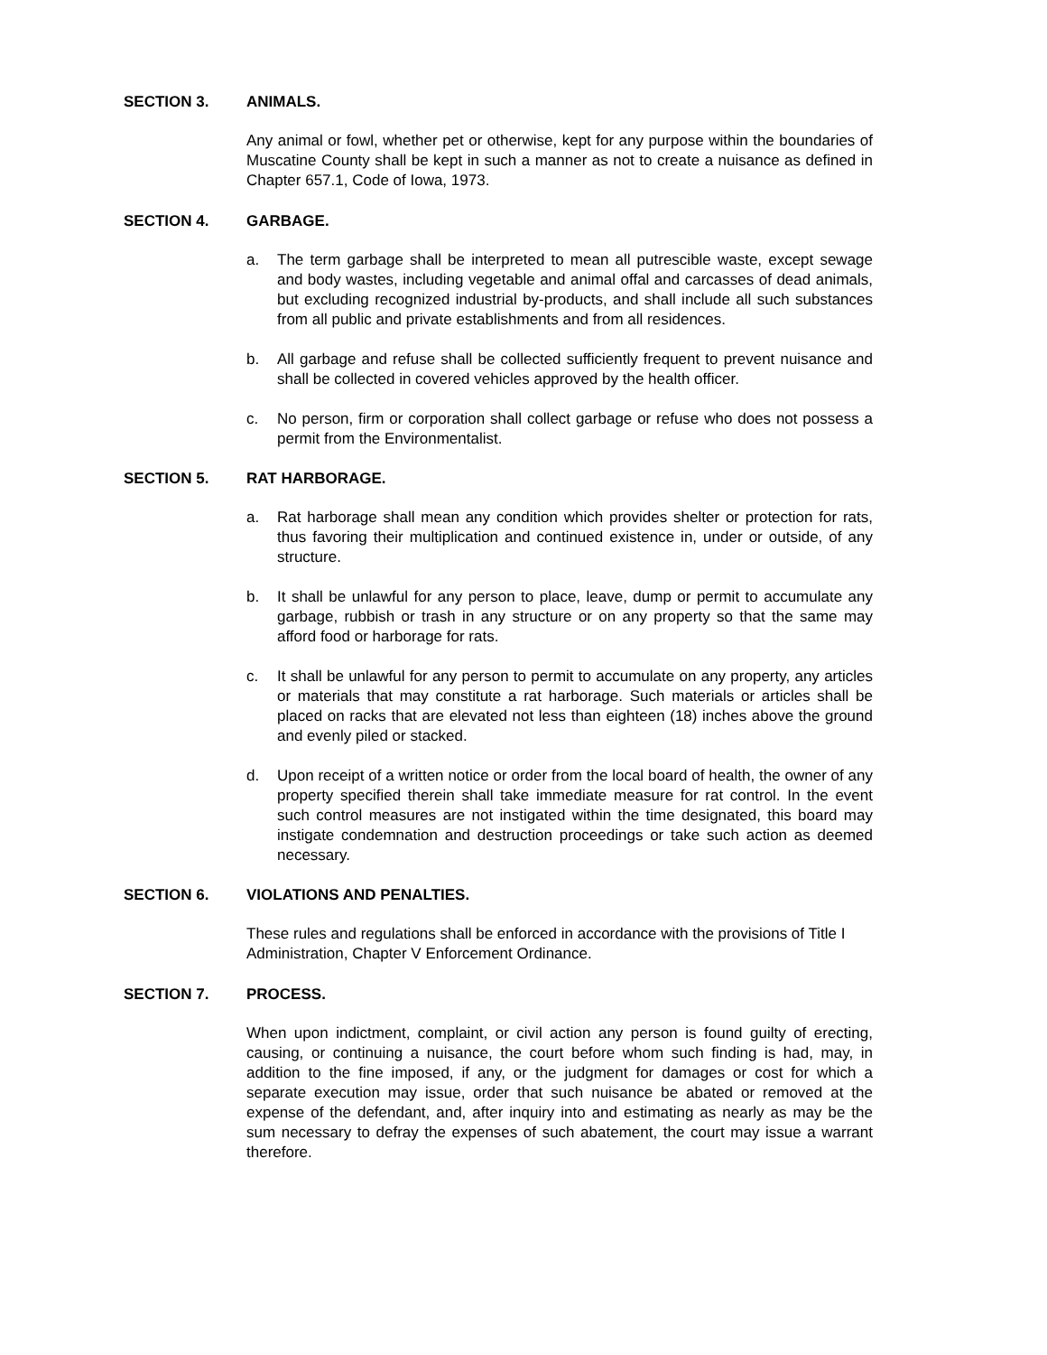SECTION 3. ANIMALS.
Any animal or fowl, whether pet or otherwise, kept for any purpose within the boundaries of Muscatine County shall be kept in such a manner as not to create a nuisance as defined in Chapter 657.1, Code of Iowa, 1973.
SECTION 4. GARBAGE.
a. The term garbage shall be interpreted to mean all putrescible waste, except sewage and body wastes, including vegetable and animal offal and carcasses of dead animals, but excluding recognized industrial by-products, and shall include all such substances from all public and private establishments and from all residences.
b. All garbage and refuse shall be collected sufficiently frequent to prevent nuisance and shall be collected in covered vehicles approved by the health officer.
c. No person, firm or corporation shall collect garbage or refuse who does not possess a permit from the Environmentalist.
SECTION 5. RAT HARBORAGE.
a. Rat harborage shall mean any condition which provides shelter or protection for rats, thus favoring their multiplication and continued existence in, under or outside, of any structure.
b. It shall be unlawful for any person to place, leave, dump or permit to accumulate any garbage, rubbish or trash in any structure or on any property so that the same may afford food or harborage for rats.
c. It shall be unlawful for any person to permit to accumulate on any property, any articles or materials that may constitute a rat harborage. Such materials or articles shall be placed on racks that are elevated not less than eighteen (18) inches above the ground and evenly piled or stacked.
d. Upon receipt of a written notice or order from the local board of health, the owner of any property specified therein shall take immediate measure for rat control. In the event such control measures are not instigated within the time designated, this board may instigate condemnation and destruction proceedings or take such action as deemed necessary.
SECTION 6. VIOLATIONS AND PENALTIES.
These rules and regulations shall be enforced in accordance with the provisions of Title I Administration, Chapter V Enforcement Ordinance.
SECTION 7. PROCESS.
When upon indictment, complaint, or civil action any person is found guilty of erecting, causing, or continuing a nuisance, the court before whom such finding is had, may, in addition to the fine imposed, if any, or the judgment for damages or cost for which a separate execution may issue, order that such nuisance be abated or removed at the expense of the defendant, and, after inquiry into and estimating as nearly as may be the sum necessary to defray the expenses of such abatement, the court may issue a warrant therefore.